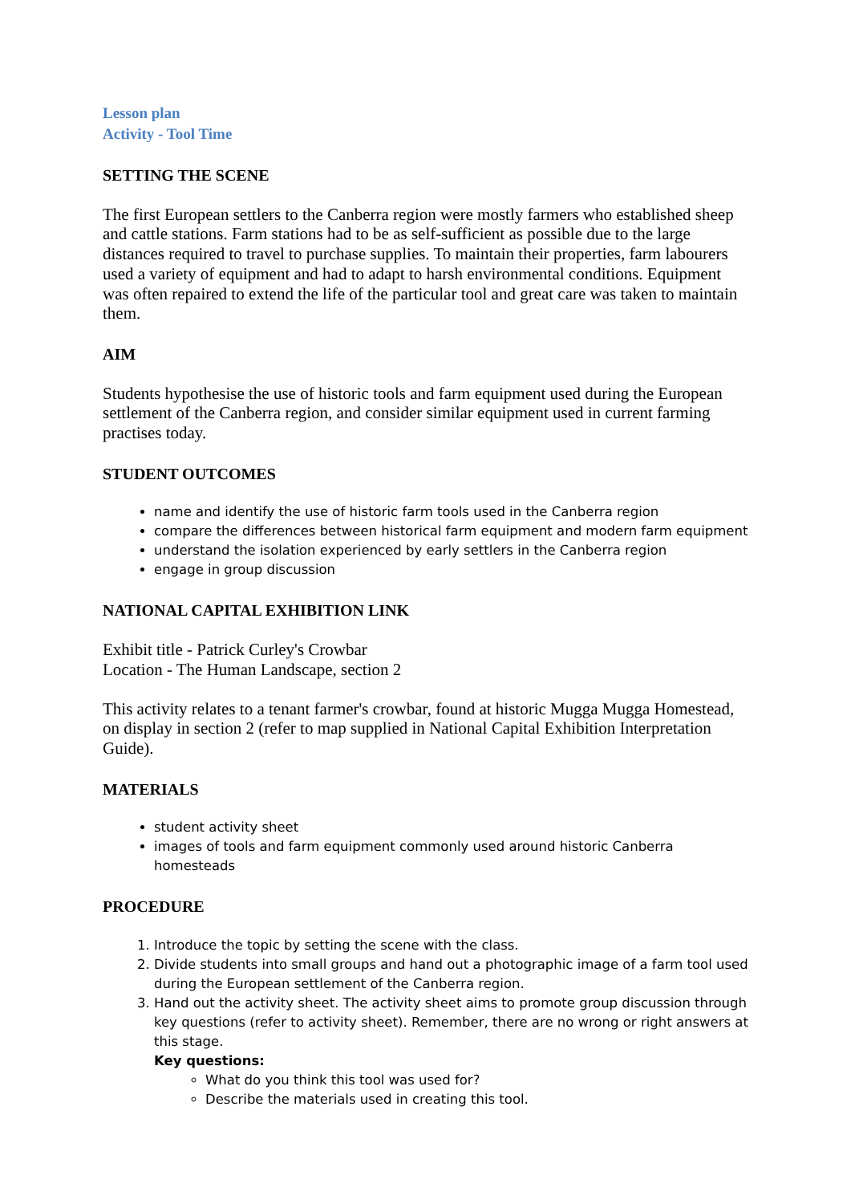Lesson plan
Activity - Tool Time
SETTING THE SCENE
The first European settlers to the Canberra region were mostly farmers who established sheep and cattle stations. Farm stations had to be as self-sufficient as possible due to the large distances required to travel to purchase supplies. To maintain their properties, farm labourers used a variety of equipment and had to adapt to harsh environmental conditions. Equipment was often repaired to extend the life of the particular tool and great care was taken to maintain them.
AIM
Students hypothesise the use of historic tools and farm equipment used during the European settlement of the Canberra region, and consider similar equipment used in current farming practises today.
STUDENT OUTCOMES
name and identify the use of historic farm tools used in the Canberra region
compare the differences between historical farm equipment and modern farm equipment
understand the isolation experienced by early settlers in the Canberra region
engage in group discussion
NATIONAL CAPITAL EXHIBITION LINK
Exhibit title - Patrick Curley's Crowbar
Location - The Human Landscape, section 2
This activity relates to a tenant farmer's crowbar, found at historic Mugga Mugga Homestead, on display in section 2 (refer to map supplied in National Capital Exhibition Interpretation Guide).
MATERIALS
student activity sheet
images of tools and farm equipment commonly used around historic Canberra homesteads
PROCEDURE
1. Introduce the topic by setting the scene with the class.
2. Divide students into small groups and hand out a photographic image of a farm tool used during the European settlement of the Canberra region.
3. Hand out the activity sheet. The activity sheet aims to promote group discussion through key questions (refer to activity sheet). Remember, there are no wrong or right answers at this stage.
Key questions:
What do you think this tool was used for?
Describe the materials used in creating this tool.